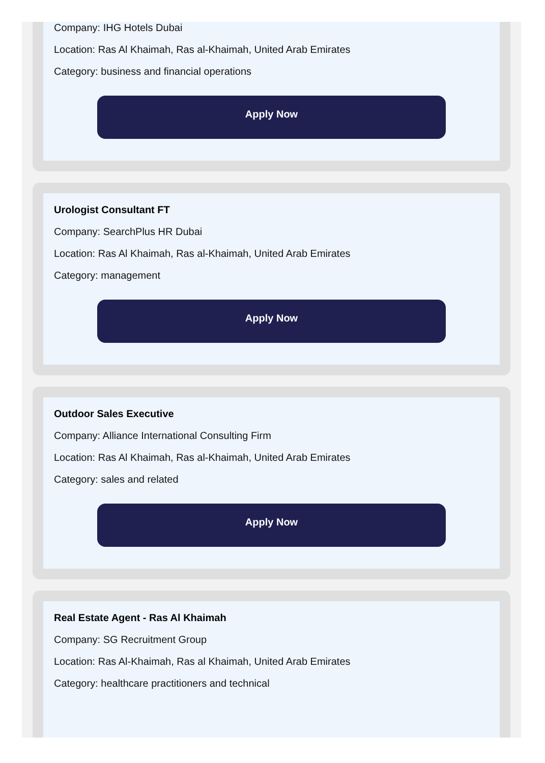Company: IHG Hotels Dubai
Location: Ras Al Khaimah, Ras al-Khaimah, United Arab Emirates
Category: business and financial operations
Apply Now
Urologist Consultant FT
Company: SearchPlus HR Dubai
Location: Ras Al Khaimah, Ras al-Khaimah, United Arab Emirates
Category: management
Apply Now
Outdoor Sales Executive
Company: Alliance International Consulting Firm
Location: Ras Al Khaimah, Ras al-Khaimah, United Arab Emirates
Category: sales and related
Apply Now
Real Estate Agent - Ras Al Khaimah
Company: SG Recruitment Group
Location: Ras Al-Khaimah, Ras al Khaimah, United Arab Emirates
Category: healthcare practitioners and technical